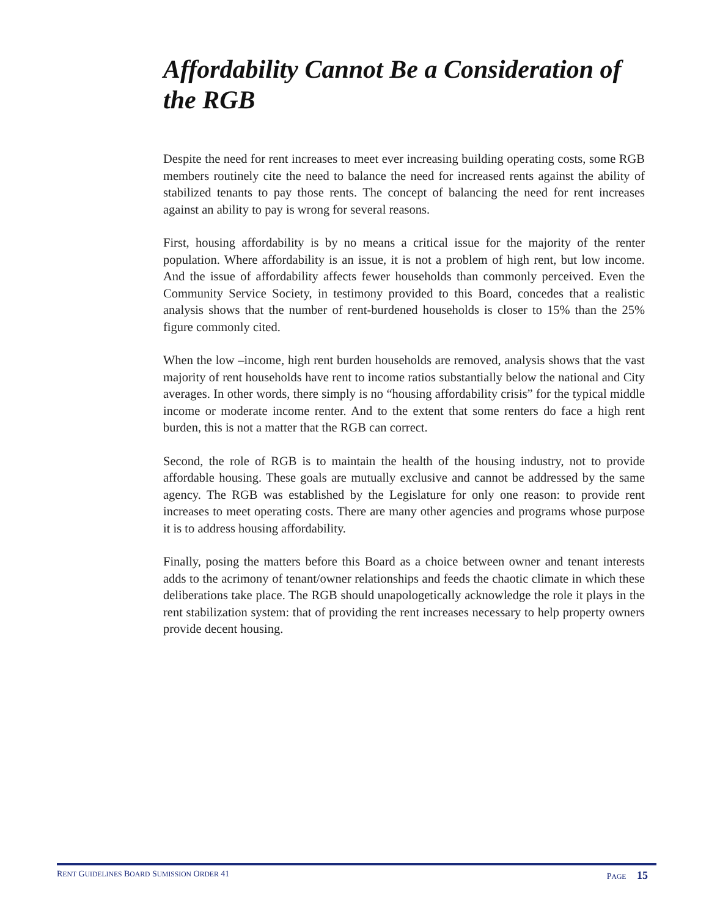Affordability Cannot Be a Consideration of the RGB
Despite the need for rent increases to meet ever increasing building operating costs, some RGB members routinely cite the need to balance the need for increased rents against the ability of stabilized tenants to pay those rents. The concept of balancing the need for rent increases against an ability to pay is wrong for several reasons.
First, housing affordability is by no means a critical issue for the majority of the renter population. Where affordability is an issue, it is not a problem of high rent, but low income. And the issue of affordability affects fewer households than commonly perceived. Even the Community Service Society, in testimony provided to this Board, concedes that a realistic analysis shows that the number of rent-burdened households is closer to 15% than the 25% figure commonly cited.
When the low –income, high rent burden households are removed, analysis shows that the vast majority of rent households have rent to income ratios substantially below the national and City averages. In other words, there simply is no “housing affordability crisis” for the typical middle income or moderate income renter. And to the extent that some renters do face a high rent burden, this is not a matter that the RGB can correct.
Second, the role of RGB is to maintain the health of the housing industry, not to provide affordable housing. These goals are mutually exclusive and cannot be addressed by the same agency. The RGB was established by the Legislature for only one reason: to provide rent increases to meet operating costs. There are many other agencies and programs whose purpose it is to address housing affordability.
Finally, posing the matters before this Board as a choice between owner and tenant interests adds to the acrimony of tenant/owner relationships and feeds the chaotic climate in which these deliberations take place. The RGB should unapologetically acknowledge the role it plays in the rent stabilization system: that of providing the rent increases necessary to help property owners provide decent housing.
RENT GUIDELINES BOARD SUMISSION ORDER 41 PAGE 15